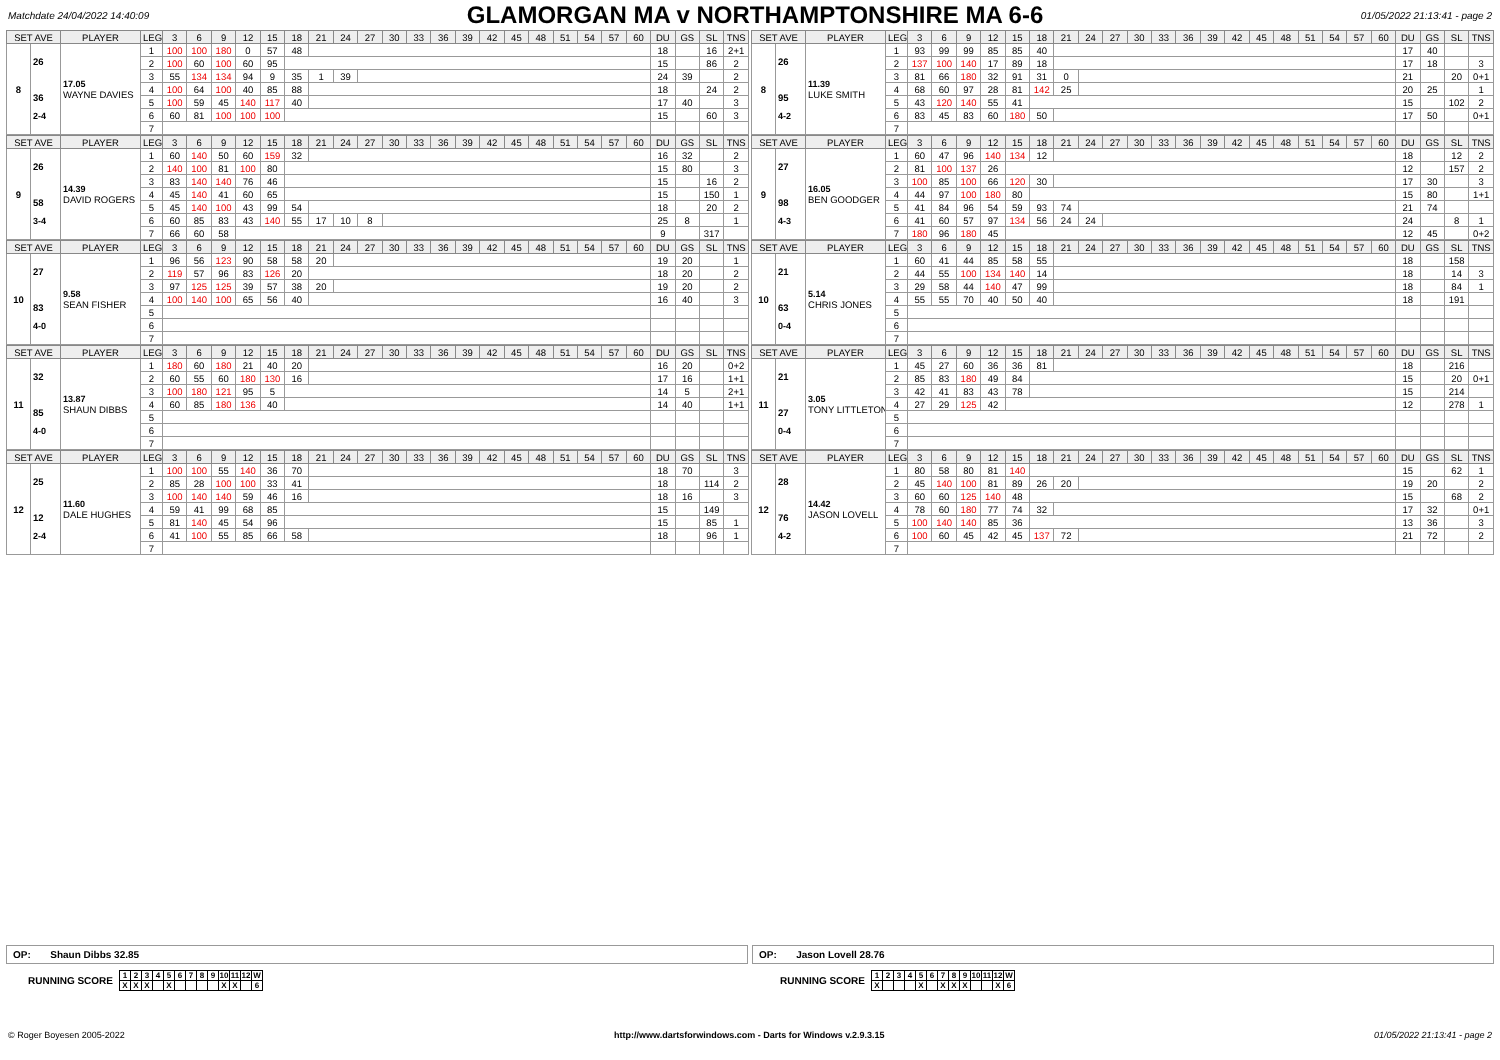Matchdate 24/04/2022 14:40:09
GLAMORGAN MA v NORTHAMPTONSHIRE MA 6-6
01/05/2022 21:13:41 - page 2
| SET AVE | | PLAYER | LEG | 3 | 6 | 9 | 12 | 15 | 18 | 21 | 24 | 27 | 30 | 33 | 36 | 39 | 42 | 45 | 48 | 51 | 54 | 57 | 60 | DU | GS | SL | TNS |
| --- | --- | --- | --- | --- | --- | --- | --- | --- | --- | --- | --- | --- | --- | --- | --- | --- | --- | --- | --- | --- | --- | --- | --- | --- | --- | --- | --- |
| 8 | 26 36 2-4 | 17.05 WAYNE DAVIES | 1 | 100 | 100 | 180 | 0 | 57 | 48 | | | | | | | | | | | | | | | 18 | | 16 | 2+1 |
| | | | 2 | 100 | 60 | 100 | 60 | 95 | | | | | | | | | | | | | | | | 15 | | 86 | 2 |
| | | | 3 | 55 | 134 | 134 | 94 | 9 | 35 | 1 | 39 | | | | | | | | | | | | | 24 | 39 | | 2 |
| | | | 4 | 100 | 64 | 100 | 40 | 85 | 88 | | | | | | | | | | | | | | | 18 | | 24 | 2 |
| | | | 5 | 100 | 59 | 45 | 140 | 117 | 40 | | | | | | | | | | | | | | | 17 | 40 | | 3 |
| | | | 6 | 60 | 81 | 100 | 100 | 100 | | | | | | | | | | | | | | | | 15 | | 60 | 3 |
| | | | 7 | | | | | | | | | | | | | | | | | | | | | | | | |
| SET AVE | | PLAYER | LEG | 3 | 6 | 9 | 12 | 15 | 18 | 21 | 24 | 27 | 30 | 33 | 36 | 39 | 42 | 45 | 48 | 51 | 54 | 57 | 60 | DU | GS | SL | TNS |
| --- | --- | --- | --- | --- | --- | --- | --- | --- | --- | --- | --- | --- | --- | --- | --- | --- | --- | --- | --- | --- | --- | --- | --- | --- | --- | --- | --- |
| 8 | 26 95 4-2 | 11.39 LUKE SMITH | 1 | 93 | 99 | 99 | 85 | 85 | 40 | | | | | | | | | | | | | | | 17 | 40 | | |
| | | | 2 | 137 | 100 | 140 | 17 | 89 | 18 | | | | | | | | | | | | | | | 17 | 18 | | 3 |
| | | | 3 | 81 | 66 | 180 | 32 | 91 | 31 | 0 | | | | | | | | | | | | | | 21 | | 20 | 0+1 |
| | | | 4 | 68 | 60 | 97 | 28 | 81 | 142 | 25 | | | | | | | | | | | | | | 20 | 25 | | 1 |
| | | | 5 | 43 | 120 | 140 | 55 | 41 | | | | | | | | | | | | | | | | 15 | | 102 | 2 |
| | | | 6 | 83 | 45 | 83 | 60 | 180 | 50 | | | | | | | | | | | | | | | 17 | 50 | | 0+1 |
| | | | 7 | | | | | | | | | | | | | | | | | | | | | | | | |
| SET AVE | | PLAYER | LEG | 3 | 6 | 9 | 12 | 15 | 18 | 21 | 24 | 27 | 30 | 33 | 36 | 39 | 42 | 45 | 48 | 51 | 54 | 57 | 60 | DU | GS | SL | TNS |
| --- | --- | --- | --- | --- | --- | --- | --- | --- | --- | --- | --- | --- | --- | --- | --- | --- | --- | --- | --- | --- | --- | --- | --- | --- | --- | --- | --- |
| 9 | 26 58 3-4 | 14.39 DAVID ROGERS | 1 | 60 | 140 | 50 | 60 | 159 | 32 | | | | | | | | | | | | | | | 16 | 32 | | 2 |
| | | | 2 | 140 | 100 | 81 | 100 | 80 | | | | | | | | | | | | | | | | 15 | 80 | | 3 |
| | | | 3 | 83 | 140 | 140 | 76 | 46 | | | | | | | | | | | | | | | | 15 | | 16 | 2 |
| | | | 4 | 45 | 140 | 41 | 60 | 65 | | | | | | | | | | | | | | | | 15 | | 150 | 1 |
| | | | 5 | 45 | 140 | 100 | 43 | 99 | 54 | | | | | | | | | | | | | | | 18 | | 20 | 2 |
| | | | 6 | 60 | 85 | 83 | 43 | 140 | 55 | 17 | 10 | 8 | | | | | | | | | | | | 25 | 8 | | 1 |
| | | | 7 | 66 | 60 | 58 | | | | | | | | | | | | | | | | | | 9 | | 317 | |
| SET AVE | | PLAYER | LEG | 3 | 6 | 9 | 12 | 15 | 18 | 21 | 24 | 27 | 30 | 33 | 36 | 39 | 42 | 45 | 48 | 51 | 54 | 57 | 60 | DU | GS | SL | TNS |
| --- | --- | --- | --- | --- | --- | --- | --- | --- | --- | --- | --- | --- | --- | --- | --- | --- | --- | --- | --- | --- | --- | --- | --- | --- | --- | --- | --- |
| 9 | 27 98 4-3 | 16.05 BEN GOODGER | 1 | 60 | 47 | 96 | 140 | 134 | 12 | | | | | | | | | | | | | | | 18 | | 12 | 2 |
| | | | 2 | 81 | 100 | 137 | 26 | | | | | | | | | | | | | | | | | 12 | | 157 | 2 |
| | | | 3 | 100 | 85 | 100 | 66 | 120 | 30 | | | | | | | | | | | | | | | 17 | 30 | | 3 |
| | | | 4 | 44 | 97 | 100 | 180 | 80 | | | | | | | | | | | | | | | | 15 | 80 | | 1+1 |
| | | | 5 | 41 | 84 | 96 | 54 | 59 | 93 | 74 | | | | | | | | | | | | | | 21 | 74 | | |
| | | | 6 | 41 | 60 | 57 | 97 | 134 | 56 | 24 | 24 | | | | | | | | | | | | | 24 | | 8 | 1 |
| | | | 7 | 180 | 96 | 180 | 45 | | | | | | | | | | | | | | | | | 12 | 45 | | 0+2 |
| SET AVE | | PLAYER | LEG | 3 | 6 | 9 | 12 | 15 | 18 | 21 | 24 | 27 | 30 | 33 | 36 | 39 | 42 | 45 | 48 | 51 | 54 | 57 | 60 | DU | GS | SL | TNS |
| --- | --- | --- | --- | --- | --- | --- | --- | --- | --- | --- | --- | --- | --- | --- | --- | --- | --- | --- | --- | --- | --- | --- | --- | --- | --- | --- | --- |
| 10 | 27 83 4-0 | 9.58 SEAN FISHER | 1 | 96 | 56 | 123 | 90 | 58 | 58 | 20 | | | | | | | | | | | | | | 19 | 20 | | 1 |
| | | | 2 | 119 | 57 | 96 | 83 | 126 | 20 | | | | | | | | | | | | | | | 18 | 20 | | 2 |
| | | | 3 | 97 | 125 | 125 | 39 | 57 | 38 | 20 | | | | | | | | | | | | | | 19 | 20 | | 2 |
| | | | 4 | 100 | 140 | 100 | 65 | 56 | 40 | | | | | | | | | | | | | | | 16 | 40 | | 3 |
| | | | 5 | | | | | | | | | | | | | | | | | | | | | | | | |
| | | | 6 | | | | | | | | | | | | | | | | | | | | | | | | |
| | | | 7 | | | | | | | | | | | | | | | | | | | | | | | | |
| SET AVE | | PLAYER | LEG | 3 | 6 | 9 | 12 | 15 | 18 | 21 | 24 | 27 | 30 | 33 | 36 | 39 | 42 | 45 | 48 | 51 | 54 | 57 | 60 | DU | GS | SL | TNS |
| --- | --- | --- | --- | --- | --- | --- | --- | --- | --- | --- | --- | --- | --- | --- | --- | --- | --- | --- | --- | --- | --- | --- | --- | --- | --- | --- | --- |
| 10 | 21 63 0-4 | 5.14 CHRIS JONES | 1 | 60 | 41 | 44 | 85 | 58 | 55 | | | | | | | | | | | | | | | 18 | | 158 | |
| | | | 2 | 44 | 55 | 100 | 134 | 140 | 14 | | | | | | | | | | | | | | | 18 | | 14 | 3 |
| | | | 3 | 29 | 58 | 44 | 140 | 47 | 99 | | | | | | | | | | | | | | | 18 | | 84 | 1 |
| | | | 4 | 55 | 55 | 70 | 40 | 50 | 40 | | | | | | | | | | | | | | | 18 | | 191 | |
| | | | 5 | | | | | | | | | | | | | | | | | | | | | | | | |
| | | | 6 | | | | | | | | | | | | | | | | | | | | | | | | |
| | | | 7 | | | | | | | | | | | | | | | | | | | | | | | | |
| SET AVE | | PLAYER | LEG | 3 | 6 | 9 | 12 | 15 | 18 | 21 | 24 | 27 | 30 | 33 | 36 | 39 | 42 | 45 | 48 | 51 | 54 | 57 | 60 | DU | GS | SL | TNS |
| --- | --- | --- | --- | --- | --- | --- | --- | --- | --- | --- | --- | --- | --- | --- | --- | --- | --- | --- | --- | --- | --- | --- | --- | --- | --- | --- | --- |
| 11 | 32 85 4-0 | 13.87 SHAUN DIBBS | 1 | 180 | 60 | 180 | 21 | 40 | 20 | | | | | | | | | | | | | | | 16 | 20 | | 0+2 |
| | | | 2 | 60 | 55 | 60 | 180 | 130 | 16 | | | | | | | | | | | | | | | 17 | 16 | | 1+1 |
| | | | 3 | 100 | 180 | 121 | 95 | 5 | | | | | | | | | | | | | | | | 14 | 5 | | 2+1 |
| | | | 4 | 60 | 85 | 180 | 136 | 40 | | | | | | | | | | | | | | | | 14 | 40 | | 1+1 |
| | | | 5 | | | | | | | | | | | | | | | | | | | | | | | | |
| | | | 6 | | | | | | | | | | | | | | | | | | | | | | | | |
| | | | 7 | | | | | | | | | | | | | | | | | | | | | | | | |
| SET AVE | | PLAYER | LEG | 3 | 6 | 9 | 12 | 15 | 18 | 21 | 24 | 27 | 30 | 33 | 36 | 39 | 42 | 45 | 48 | 51 | 54 | 57 | 60 | DU | GS | SL | TNS |
| --- | --- | --- | --- | --- | --- | --- | --- | --- | --- | --- | --- | --- | --- | --- | --- | --- | --- | --- | --- | --- | --- | --- | --- | --- | --- | --- | --- |
| 11 | 21 27 0-4 | 3.05 TONY LITTLETON | 1 | 45 | 27 | 60 | 36 | 36 | 81 | | | | | | | | | | | | | | | 18 | | 216 | |
| | | | 2 | 85 | 83 | 180 | 49 | 84 | | | | | | | | | | | | | | | | 15 | | 20 | 0+1 |
| | | | 3 | 42 | 41 | 83 | 43 | 78 | | | | | | | | | | | | | | | | 15 | | 214 | |
| | | | 4 | 27 | 29 | 125 | 42 | | | | | | | | | | | | | | | | | 12 | | 278 | 1 |
| | | | 5 | | | | | | | | | | | | | | | | | | | | | | | | |
| | | | 6 | | | | | | | | | | | | | | | | | | | | | | | | |
| | | | 7 | | | | | | | | | | | | | | | | | | | | | | | | |
| SET AVE | | PLAYER | LEG | 3 | 6 | 9 | 12 | 15 | 18 | 21 | 24 | 27 | 30 | 33 | 36 | 39 | 42 | 45 | 48 | 51 | 54 | 57 | 60 | DU | GS | SL | TNS |
| --- | --- | --- | --- | --- | --- | --- | --- | --- | --- | --- | --- | --- | --- | --- | --- | --- | --- | --- | --- | --- | --- | --- | --- | --- | --- | --- | --- |
| 12 | 25 12 2-4 | 11.60 DALE HUGHES | 1 | 100 | 100 | 55 | 140 | 36 | 70 | | | | | | | | | | | | | | | 18 | 70 | | 3 |
| | | | 2 | 85 | 28 | 100 | 100 | 33 | 41 | | | | | | | | | | | | | | | 18 | | 114 | 2 |
| | | | 3 | 100 | 140 | 140 | 59 | 46 | 16 | | | | | | | | | | | | | | | 18 | 16 | | 3 |
| | | | 4 | 59 | 41 | 99 | 68 | 85 | | | | | | | | | | | | | | | | 15 | | 149 | |
| | | | 5 | 81 | 140 | 45 | 54 | 96 | | | | | | | | | | | | | | | | 15 | | 85 | 1 |
| | | | 6 | 41 | 100 | 55 | 85 | 66 | 58 | | | | | | | | | | | | | | | 18 | | 96 | 1 |
| | | | 7 | | | | | | | | | | | | | | | | | | | | | | | | |
| SET AVE | | PLAYER | LEG | 3 | 6 | 9 | 12 | 15 | 18 | 21 | 24 | 27 | 30 | 33 | 36 | 39 | 42 | 45 | 48 | 51 | 54 | 57 | 60 | DU | GS | SL | TNS |
| --- | --- | --- | --- | --- | --- | --- | --- | --- | --- | --- | --- | --- | --- | --- | --- | --- | --- | --- | --- | --- | --- | --- | --- | --- | --- | --- | --- |
| 12 | 28 76 4-2 | 14.42 JASON LOVELL | 1 | 80 | 58 | 80 | 81 | 140 | | | | | | | | | | | | | | | | 15 | | 62 | 1 |
| | | | 2 | 45 | 140 | 100 | 81 | 89 | 26 | 20 | | | | | | | | | | | | | | 19 | 20 | | 2 |
| | | | 3 | 60 | 60 | 125 | 140 | 48 | | | | | | | | | | | | | | | | 15 | | 68 | 2 |
| | | | 4 | 78 | 60 | 180 | 77 | 74 | 32 | | | | | | | | | | | | | | | 17 | 32 | | 0+1 |
| | | | 5 | 100 | 140 | 140 | 85 | 36 | | | | | | | | | | | | | | | | 13 | 36 | | 3 |
| | | | 6 | 100 | 60 | 45 | 42 | 45 | 137 | 72 | | | | | | | | | | | | | | 21 | 72 | | 2 |
| | | | 7 | | | | | | | | | | | | | | | | | | | | | | | | |
OP: Shaun Dibbs 32.85 OP: Jason Lovell 28.76
RUNNING SCORE
| 1 | 2 | 3 | 4 | 5 | 6 | 7 | 8 | 9 | 10 | 11 | 12 | W |
| X | X | X | | X | | | | | X | X | | 6 |
RUNNING SCORE
| 1 | 2 | 3 | 4 | 5 | 6 | 7 | 8 | 9 | 10 | 11 | 12 | W |
| X | | | | X | | X | X | X | | | X | 6 |
© Roger Boyesen 2005-2022 http://www.dartsforwindows.com - Darts for Windows v.2.9.3.15 01/05/2022 21:13:41 - page 2